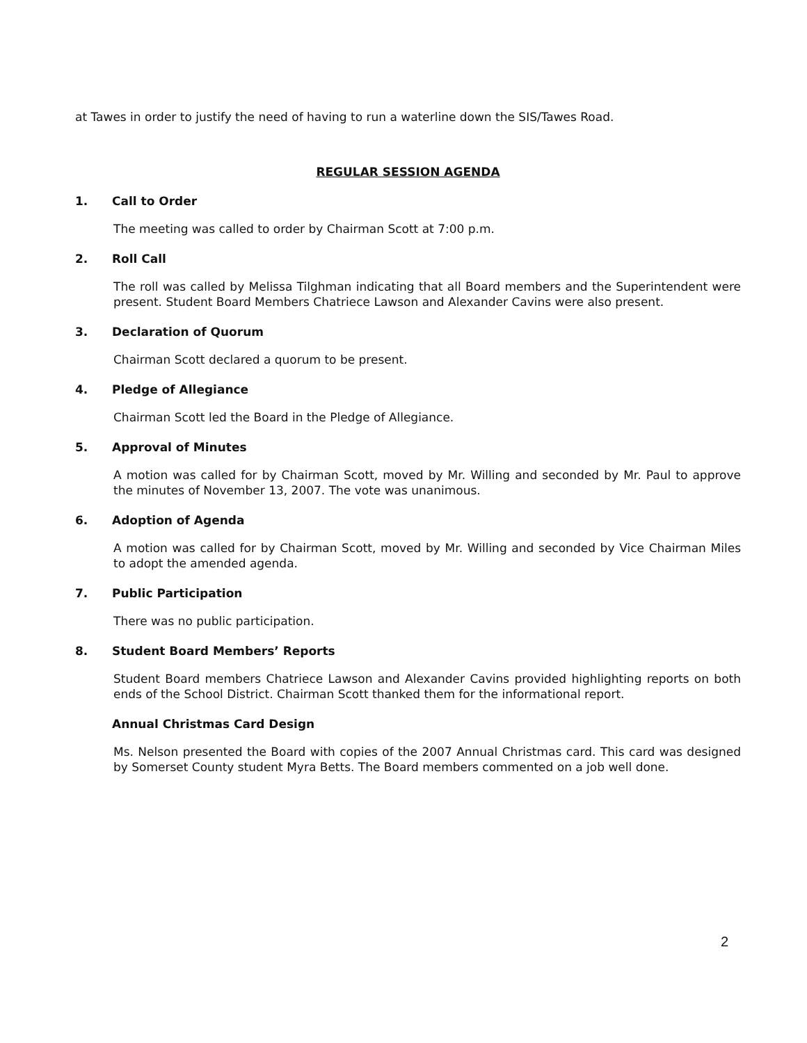at Tawes in order to justify the need of having to run a waterline down the SIS/Tawes Road.
REGULAR SESSION AGENDA
1. Call to Order
The meeting was called to order by Chairman Scott at 7:00 p.m.
2. Roll Call
The roll was called by Melissa Tilghman indicating that all Board members and the Superintendent were present. Student Board Members Chatriece Lawson and Alexander Cavins were also present.
3. Declaration of Quorum
Chairman Scott declared a quorum to be present.
4. Pledge of Allegiance
Chairman Scott led the Board in the Pledge of Allegiance.
5. Approval of Minutes
A motion was called for by Chairman Scott, moved by Mr. Willing and seconded by Mr. Paul to approve the minutes of November 13, 2007. The vote was unanimous.
6. Adoption of Agenda
A motion was called for by Chairman Scott, moved by Mr. Willing and seconded by Vice Chairman Miles to adopt the amended agenda.
7. Public Participation
There was no public participation.
8. Student Board Members’ Reports
Student Board members Chatriece Lawson and Alexander Cavins provided highlighting reports on both ends of the School District. Chairman Scott thanked them for the informational report.
Annual Christmas Card Design
Ms. Nelson presented the Board with copies of the 2007 Annual Christmas card. This card was designed by Somerset County student Myra Betts. The Board members commented on a job well done.
2